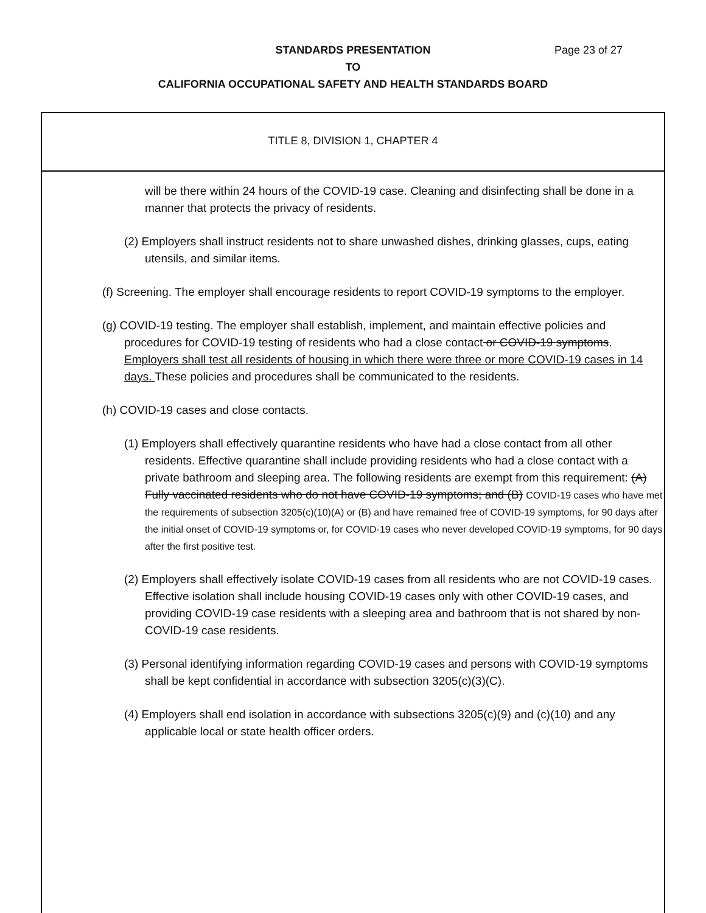STANDARDS PRESENTATION
TO
CALIFORNIA OCCUPATIONAL SAFETY AND HEALTH STANDARDS BOARD
Page 23 of 27
TITLE 8, DIVISION 1, CHAPTER 4
will be there within 24 hours of the COVID-19 case. Cleaning and disinfecting shall be done in a manner that protects the privacy of residents.
(2) Employers shall instruct residents not to share unwashed dishes, drinking glasses, cups, eating utensils, and similar items.
(f) Screening. The employer shall encourage residents to report COVID-19 symptoms to the employer.
(g) COVID-19 testing. The employer shall establish, implement, and maintain effective policies and procedures for COVID-19 testing of residents who had a close contact or COVID-19 symptoms. Employers shall test all residents of housing in which there were three or more COVID-19 cases in 14 days. These policies and procedures shall be communicated to the residents.
(h) COVID-19 cases and close contacts.
(1) Employers shall effectively quarantine residents who have had a close contact from all other residents. Effective quarantine shall include providing residents who had a close contact with a private bathroom and sleeping area. The following residents are exempt from this requirement: (A) Fully vaccinated residents who do not have COVID-19 symptoms; and (B) COVID-19 cases who have met the requirements of subsection 3205(c)(10)(A) or (B) and have remained free of COVID-19 symptoms, for 90 days after the initial onset of COVID-19 symptoms or, for COVID-19 cases who never developed COVID-19 symptoms, for 90 days after the first positive test.
(2) Employers shall effectively isolate COVID-19 cases from all residents who are not COVID-19 cases. Effective isolation shall include housing COVID-19 cases only with other COVID-19 cases, and providing COVID-19 case residents with a sleeping area and bathroom that is not shared by non-COVID-19 case residents.
(3) Personal identifying information regarding COVID-19 cases and persons with COVID-19 symptoms shall be kept confidential in accordance with subsection 3205(c)(3)(C).
(4) Employers shall end isolation in accordance with subsections 3205(c)(9) and (c)(10) and any applicable local or state health officer orders.